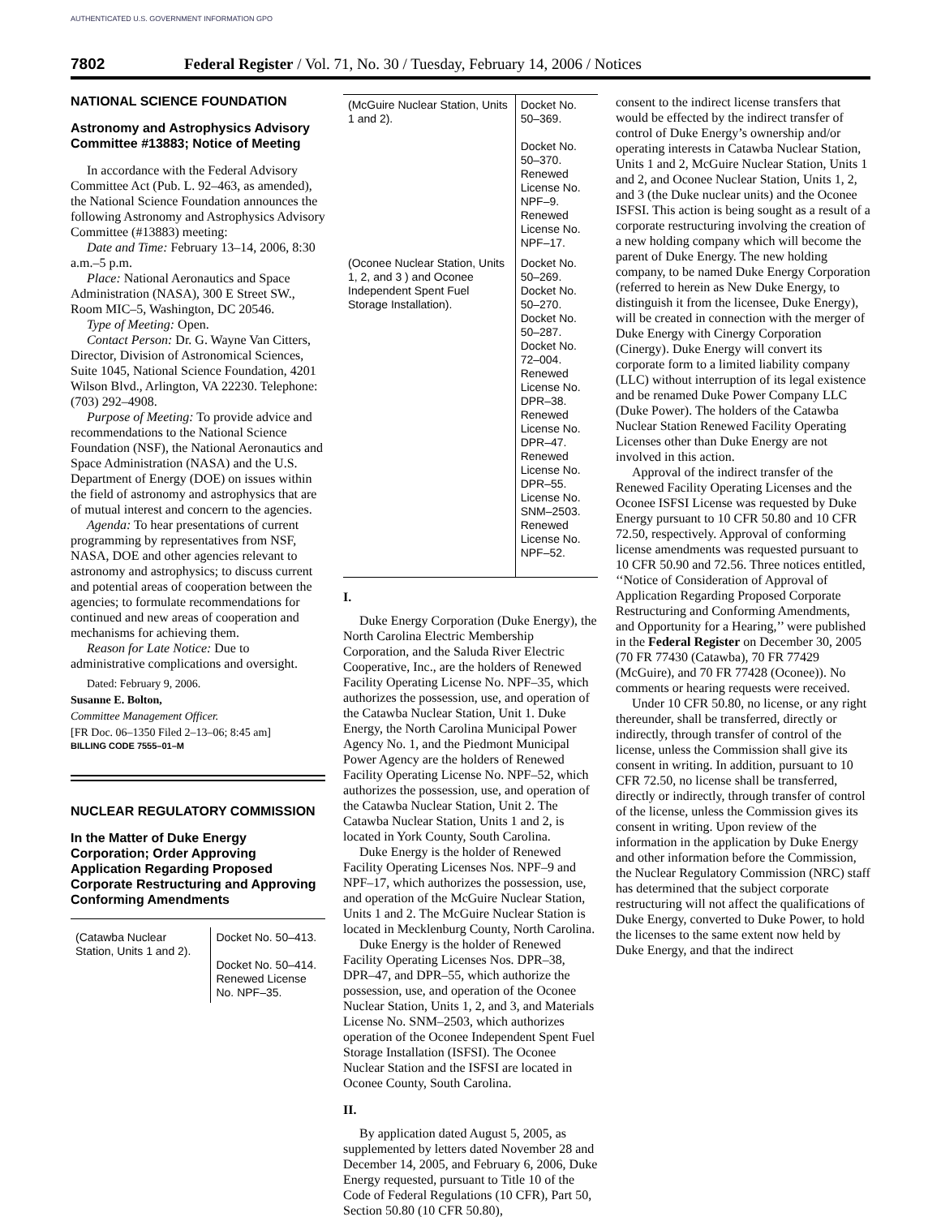AUTHENTICATED U.S. GOVERNMENT INFORMATION GPO
7802 Federal Register / Vol. 71, No. 30 / Tuesday, February 14, 2006 / Notices
NATIONAL SCIENCE FOUNDATION
Astronomy and Astrophysics Advisory Committee #13883; Notice of Meeting
In accordance with the Federal Advisory Committee Act (Pub. L. 92–463, as amended), the National Science Foundation announces the following Astronomy and Astrophysics Advisory Committee (#13883) meeting:
Date and Time: February 13–14, 2006, 8:30 a.m.–5 p.m.
Place: National Aeronautics and Space Administration (NASA), 300 E Street SW., Room MIC–5, Washington, DC 20546.
Type of Meeting: Open.
Contact Person: Dr. G. Wayne Van Citters, Director, Division of Astronomical Sciences, Suite 1045, National Science Foundation, 4201 Wilson Blvd., Arlington, VA 22230. Telephone: (703) 292–4908.
Purpose of Meeting: To provide advice and recommendations to the National Science Foundation (NSF), the National Aeronautics and Space Administration (NASA) and the U.S. Department of Energy (DOE) on issues within the field of astronomy and astrophysics that are of mutual interest and concern to the agencies.
Agenda: To hear presentations of current programming by representatives from NSF, NASA, DOE and other agencies relevant to astronomy and astrophysics; to discuss current and potential areas of cooperation between the agencies; to formulate recommendations for continued and new areas of cooperation and mechanisms for achieving them.
Reason for Late Notice: Due to administrative complications and oversight.
Dated: February 9, 2006.
Susanne E. Bolton,
Committee Management Officer.
[FR Doc. 06–1350 Filed 2–13–06; 8:45 am]
BILLING CODE 7555–01–M
NUCLEAR REGULATORY COMMISSION
In the Matter of Duke Energy Corporation; Order Approving Application Regarding Proposed Corporate Restructuring and Approving Conforming Amendments
| (Catawba Nuclear Station, Units 1 and 2). | Docket No. 50–413. Docket No. 50–414. Renewed License No. NPF–35. |
| (McGuire Nuclear Station, Units 1 and 2). | Docket No. 50–369. Docket No. 50–370. Renewed License No. NPF–9. Renewed License No. NPF–17. |
| (Oconee Nuclear Station, Units 1, 2, and 3 ) and Oconee Independent Spent Fuel Storage Installation). | Docket No. 50–269. Docket No. 50–270. Docket No. 50–287. Docket No. 72–004. Renewed License No. DPR–38. Renewed License No. DPR–47. Renewed License No. DPR–55. License No. SNM–2503. Renewed License No. NPF–52. |
I.
Duke Energy Corporation (Duke Energy), the North Carolina Electric Membership Corporation, and the Saluda River Electric Cooperative, Inc., are the holders of Renewed Facility Operating License No. NPF–35, which authorizes the possession, use, and operation of the Catawba Nuclear Station, Unit 1. Duke Energy, the North Carolina Municipal Power Agency No. 1, and the Piedmont Municipal Power Agency are the holders of Renewed Facility Operating License No. NPF–52, which authorizes the possession, use, and operation of the Catawba Nuclear Station, Unit 2. The Catawba Nuclear Station, Units 1 and 2, is located in York County, South Carolina.
Duke Energy is the holder of Renewed Facility Operating Licenses Nos. NPF–9 and NPF–17, which authorizes the possession, use, and operation of the McGuire Nuclear Station, Units 1 and 2. The McGuire Nuclear Station is located in Mecklenburg County, North Carolina.
Duke Energy is the holder of Renewed Facility Operating Licenses Nos. DPR–38, DPR–47, and DPR–55, which authorize the possession, use, and operation of the Oconee Nuclear Station, Units 1, 2, and 3, and Materials License No. SNM–2503, which authorizes operation of the Oconee Independent Spent Fuel Storage Installation (ISFSI). The Oconee Nuclear Station and the ISFSI are located in Oconee County, South Carolina.
II.
By application dated August 5, 2005, as supplemented by letters dated November 28 and December 14, 2005, and February 6, 2006, Duke Energy requested, pursuant to Title 10 of the Code of Federal Regulations (10 CFR), Part 50, Section 50.80 (10 CFR 50.80),
consent to the indirect license transfers that would be effected by the indirect transfer of control of Duke Energy’s ownership and/or operating interests in Catawba Nuclear Station, Units 1 and 2, McGuire Nuclear Station, Units 1 and 2, and Oconee Nuclear Station, Units 1, 2, and 3 (the Duke nuclear units) and the Oconee ISFSI. This action is being sought as a result of a corporate restructuring involving the creation of a new holding company which will become the parent of Duke Energy. The new holding company, to be named Duke Energy Corporation (referred to herein as New Duke Energy, to distinguish it from the licensee, Duke Energy), will be created in connection with the merger of Duke Energy with Cinergy Corporation (Cinergy). Duke Energy will convert its corporate form to a limited liability company (LLC) without interruption of its legal existence and be renamed Duke Power Company LLC (Duke Power). The holders of the Catawba Nuclear Station Renewed Facility Operating Licenses other than Duke Energy are not involved in this action.
Approval of the indirect transfer of the Renewed Facility Operating Licenses and the Oconee ISFSI License was requested by Duke Energy pursuant to 10 CFR 50.80 and 10 CFR 72.50, respectively. Approval of conforming license amendments was requested pursuant to 10 CFR 50.90 and 72.56. Three notices entitled, ‘‘Notice of Consideration of Approval of Application Regarding Proposed Corporate Restructuring and Conforming Amendments, and Opportunity for a Hearing,’’ were published in the Federal Register on December 30, 2005 (70 FR 77430 (Catawba), 70 FR 77429 (McGuire), and 70 FR 77428 (Oconee)). No comments or hearing requests were received.
Under 10 CFR 50.80, no license, or any right thereunder, shall be transferred, directly or indirectly, through transfer of control of the license, unless the Commission shall give its consent in writing. In addition, pursuant to 10 CFR 72.50, no license shall be transferred, directly or indirectly, through transfer of control of the license, unless the Commission gives its consent in writing. Upon review of the information in the application by Duke Energy and other information before the Commission, the Nuclear Regulatory Commission (NRC) staff has determined that the subject corporate restructuring will not affect the qualifications of Duke Energy, converted to Duke Power, to hold the licenses to the same extent now held by Duke Energy, and that the indirect